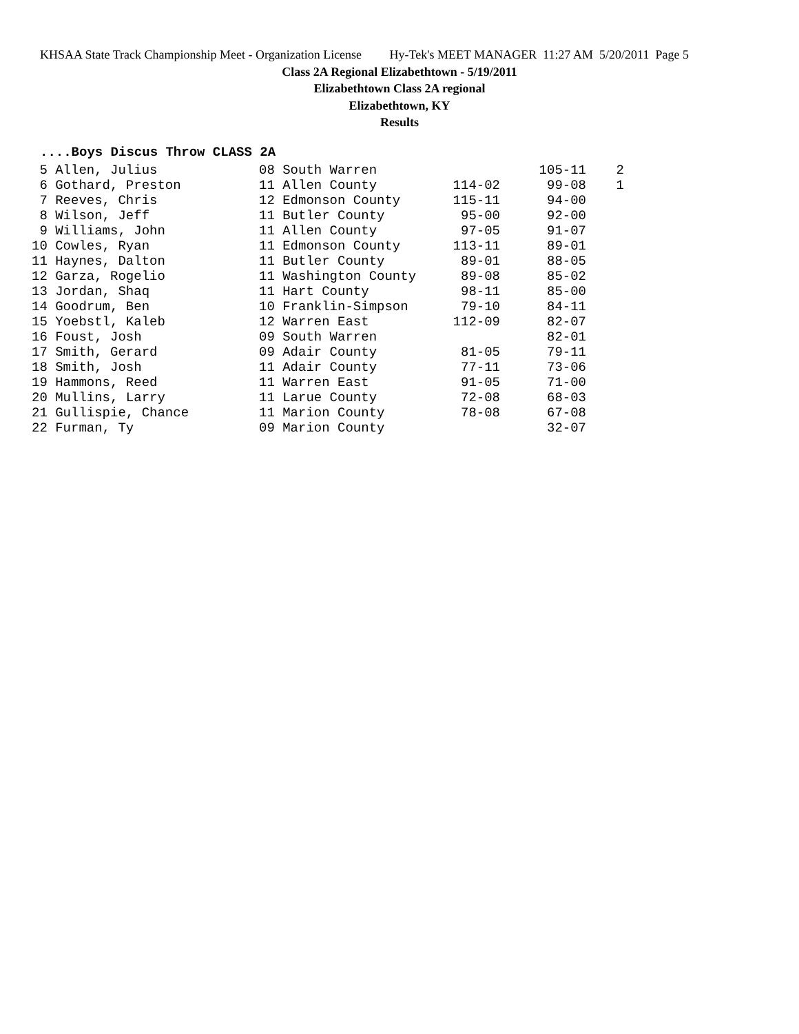KHSAA State Track Championship Meet - Organization License Hy-Tek's MEET MANAGER 11:27 AM 5/20/2011 Page 5
Class 2A Regional Elizabethtown - 5/19/2011
Elizabethtown Class 2A regional
Elizabethtown, KY
Results
....Boys Discus Throw CLASS 2A
| 5 Allen, Julius | 08 South Warren | | 105-11 | 2 |
| 6 Gothard, Preston | 11 Allen County | 114-02 | 99-08 | 1 |
| 7 Reeves, Chris | 12 Edmonson County | 115-11 | 94-00 | |
| 8 Wilson, Jeff | 11 Butler County | 95-00 | 92-00 | |
| 9 Williams, John | 11 Allen County | 97-05 | 91-07 | |
| 10 Cowles, Ryan | 11 Edmonson County | 113-11 | 89-01 | |
| 11 Haynes, Dalton | 11 Butler County | 89-01 | 88-05 | |
| 12 Garza, Rogelio | 11 Washington County | 89-08 | 85-02 | |
| 13 Jordan, Shaq | 11 Hart County | 98-11 | 85-00 | |
| 14 Goodrum, Ben | 10 Franklin-Simpson | 79-10 | 84-11 | |
| 15 Yoebstl, Kaleb | 12 Warren East | 112-09 | 82-07 | |
| 16 Foust, Josh | 09 South Warren | | 82-01 | |
| 17 Smith, Gerard | 09 Adair County | 81-05 | 79-11 | |
| 18 Smith, Josh | 11 Adair County | 77-11 | 73-06 | |
| 19 Hammons, Reed | 11 Warren East | 91-05 | 71-00 | |
| 20 Mullins, Larry | 11 Larue County | 72-08 | 68-03 | |
| 21 Gullispie, Chance | 11 Marion County | 78-08 | 67-08 | |
| 22 Furman, Ty | 09 Marion County | | 32-07 | |